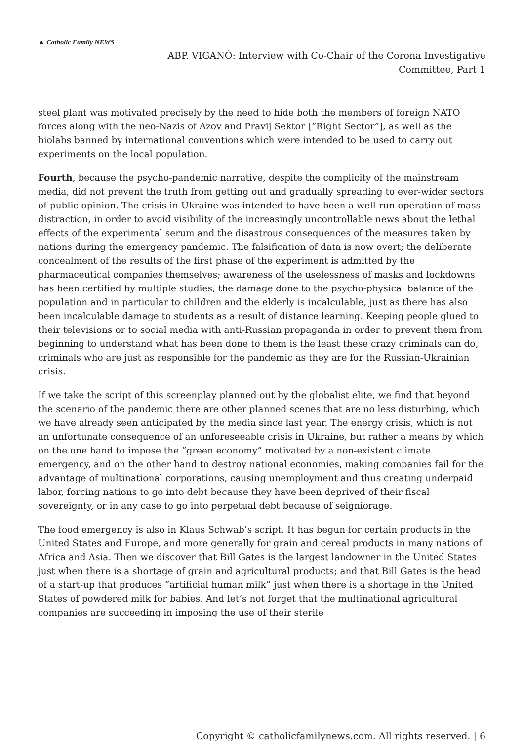▲ Catholic Family NEWS
ABP. VIGANÒ: Interview with Co-Chair of the Corona Investigative
Committee, Part 1
steel plant was motivated precisely by the need to hide both the members of foreign NATO forces along with the neo-Nazis of Azov and Pravij Sektor [“Right Sector”], as well as the biolabs banned by international conventions which were intended to be used to carry out experiments on the local population.
Fourth, because the psycho-pandemic narrative, despite the complicity of the mainstream media, did not prevent the truth from getting out and gradually spreading to ever-wider sectors of public opinion. The crisis in Ukraine was intended to have been a well-run operation of mass distraction, in order to avoid visibility of the increasingly uncontrollable news about the lethal effects of the experimental serum and the disastrous consequences of the measures taken by nations during the emergency pandemic. The falsification of data is now overt; the deliberate concealment of the results of the first phase of the experiment is admitted by the pharmaceutical companies themselves; awareness of the uselessness of masks and lockdowns has been certified by multiple studies; the damage done to the psycho-physical balance of the population and in particular to children and the elderly is incalculable, just as there has also been incalculable damage to students as a result of distance learning. Keeping people glued to their televisions or to social media with anti-Russian propaganda in order to prevent them from beginning to understand what has been done to them is the least these crazy criminals can do, criminals who are just as responsible for the pandemic as they are for the Russian-Ukrainian crisis.
If we take the script of this screenplay planned out by the globalist elite, we find that beyond the scenario of the pandemic there are other planned scenes that are no less disturbing, which we have already seen anticipated by the media since last year. The energy crisis, which is not an unfortunate consequence of an unforeseeable crisis in Ukraine, but rather a means by which on the one hand to impose the “green economy” motivated by a non-existent climate emergency, and on the other hand to destroy national economies, making companies fail for the advantage of multinational corporations, causing unemployment and thus creating underpaid labor, forcing nations to go into debt because they have been deprived of their fiscal sovereignty, or in any case to go into perpetual debt because of seigniorage.
The food emergency is also in Klaus Schwab’s script. It has begun for certain products in the United States and Europe, and more generally for grain and cereal products in many nations of Africa and Asia. Then we discover that Bill Gates is the largest landowner in the United States just when there is a shortage of grain and agricultural products; and that Bill Gates is the head of a start-up that produces “artificial human milk” just when there is a shortage in the United States of powdered milk for babies. And let’s not forget that the multinational agricultural companies are succeeding in imposing the use of their sterile
Copyright © catholicfamilynews.com. All rights reserved. | 6